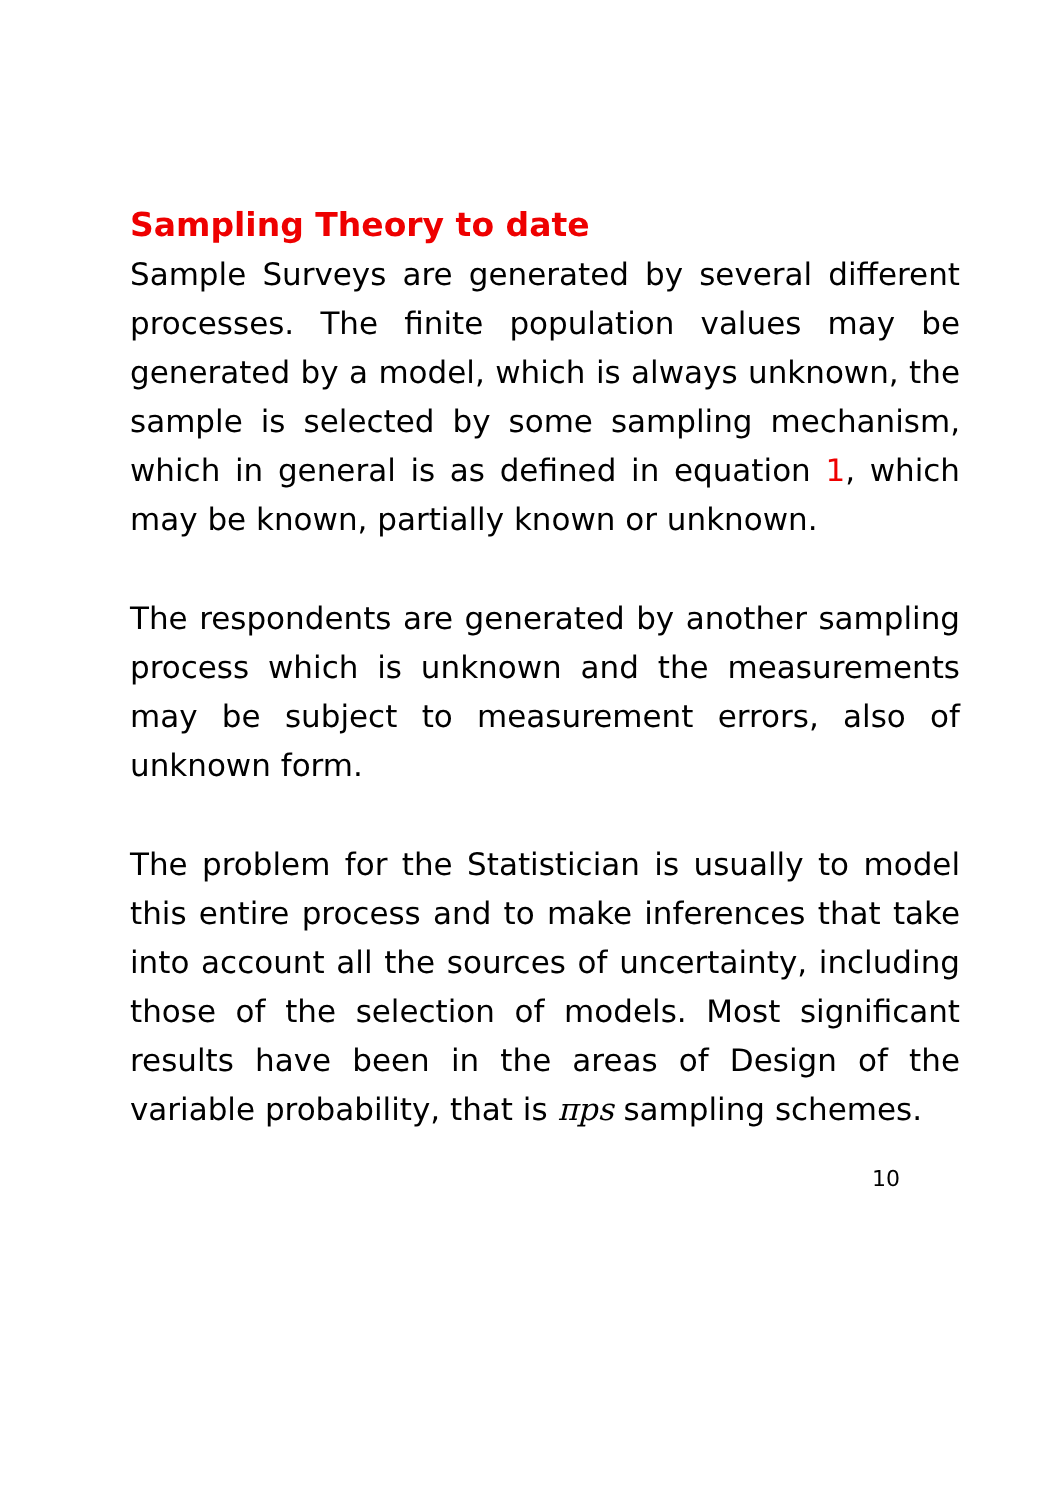Sampling Theory to date
Sample Surveys are generated by several different processes. The finite population values may be generated by a model, which is always unknown, the sample is selected by some sampling mechanism, which in general is as defined in equation 1, which may be known, partially known or unknown.
The respondents are generated by another sampling process which is unknown and the measurements may be subject to measurement errors, also of unknown form.
The problem for the Statistician is usually to model this entire process and to make inferences that take into account all the sources of uncertainty, including those of the selection of models. Most significant results have been in the areas of Design of the variable probability, that is πps sampling schemes.
10